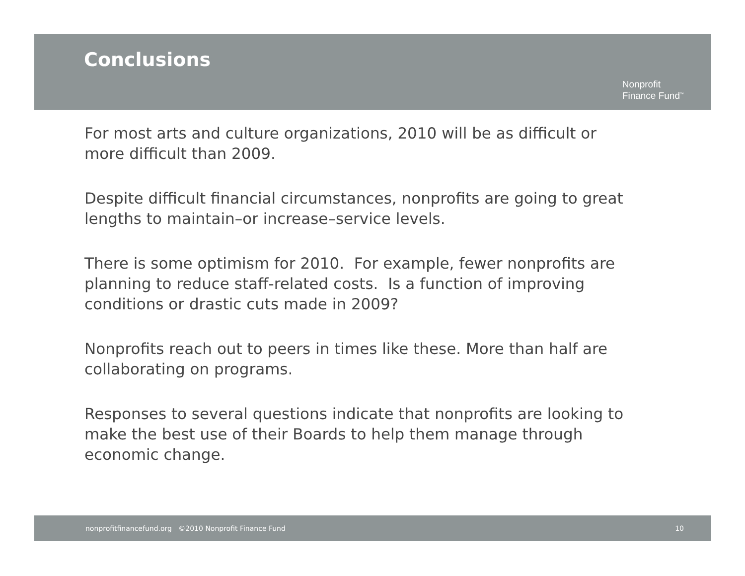Conclusions
Nonprofit
Finance Fund<sup>™</sup>
For most arts and culture organizations, 2010 will be as difficult or more difficult than 2009.
Despite difficult financial circumstances, nonprofits are going to great lengths to maintain–or increase–service levels.
There is some optimism for 2010. For example, fewer nonprofits are planning to reduce staff-related costs. Is a function of improving conditions or drastic cuts made in 2009?
Nonprofits reach out to peers in times like these. More than half are collaborating on programs.
Responses to several questions indicate that nonprofits are looking to make the best use of their Boards to help them manage through economic change.
nonprofitfinancefund.org ©2010 Nonprofit Finance Fund 10